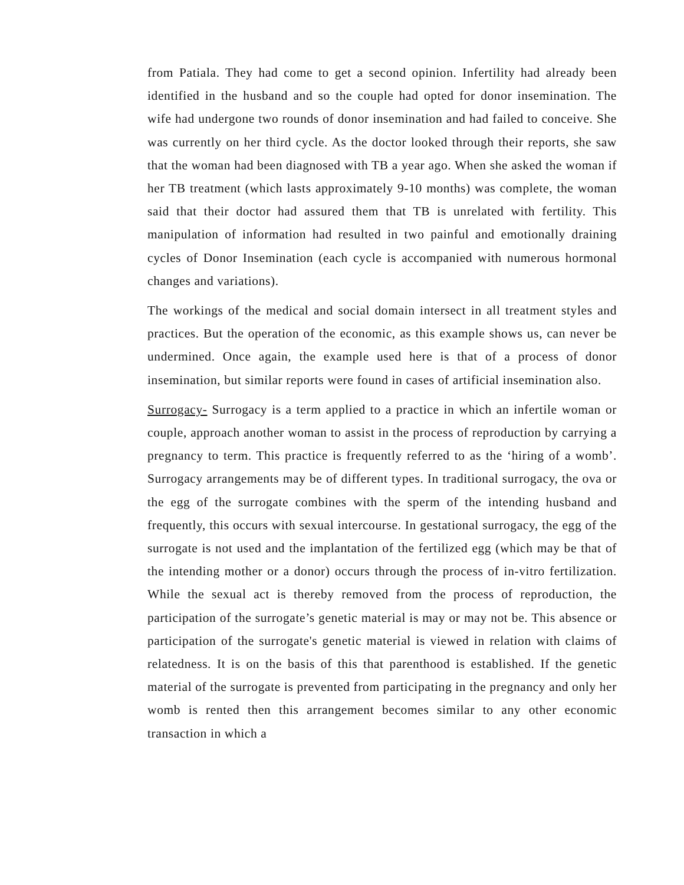from Patiala. They had come to get a second opinion. Infertility had already been identified in the husband and so the couple had opted for donor insemination. The wife had undergone two rounds of donor insemination and had failed to conceive. She was currently on her third cycle. As the doctor looked through their reports, she saw that the woman had been diagnosed with TB a year ago. When she asked the woman if her TB treatment (which lasts approximately 9-10 months) was complete, the woman said that their doctor had assured them that TB is unrelated with fertility. This manipulation of information had resulted in two painful and emotionally draining cycles of Donor Insemination (each cycle is accompanied with numerous hormonal changes and variations).
The workings of the medical and social domain intersect in all treatment styles and practices. But the operation of the economic, as this example shows us, can never be undermined. Once again, the example used here is that of a process of donor insemination, but similar reports were found in cases of artificial insemination also.
Surrogacy- Surrogacy is a term applied to a practice in which an infertile woman or couple, approach another woman to assist in the process of reproduction by carrying a pregnancy to term. This practice is frequently referred to as the ‘hiring of a womb’. Surrogacy arrangements may be of different types. In traditional surrogacy, the ova or the egg of the surrogate combines with the sperm of the intending husband and frequently, this occurs with sexual intercourse. In gestational surrogacy, the egg of the surrogate is not used and the implantation of the fertilized egg (which may be that of the intending mother or a donor) occurs through the process of in-vitro fertilization. While the sexual act is thereby removed from the process of reproduction, the participation of the surrogate’s genetic material is may or may not be. This absence or participation of the surrogate's genetic material is viewed in relation with claims of relatedness. It is on the basis of this that parenthood is established. If the genetic material of the surrogate is prevented from participating in the pregnancy and only her womb is rented then this arrangement becomes similar to any other economic transaction in which a